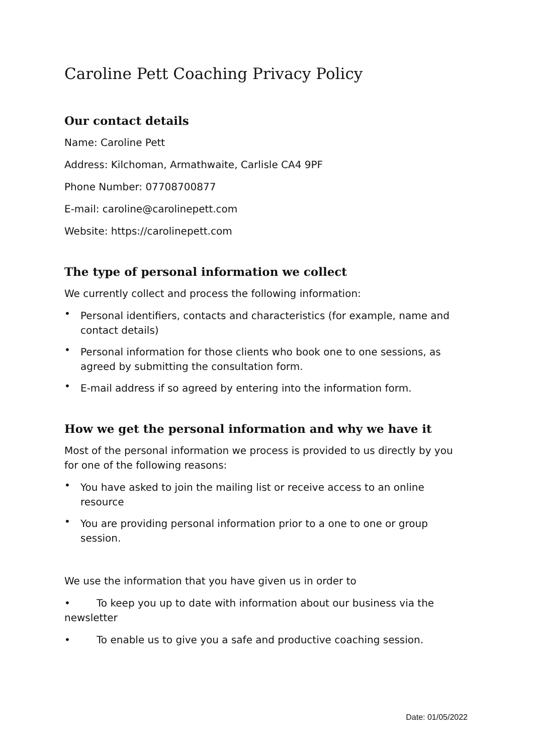Caroline Pett Coaching Privacy Policy
Our contact details
Name: Caroline Pett
Address: Kilchoman, Armathwaite, Carlisle CA4 9PF
Phone Number: 07708700877
E-mail: caroline@carolinepett.com
Website: https://carolinepett.com
The type of personal information we collect
We currently collect and process the following information:
• Personal identifiers, contacts and characteristics (for example, name and contact details)
• Personal information for those clients who book one to one sessions, as agreed by submitting the consultation form.
• E-mail address if so agreed by entering into the information form.
How we get the personal information and why we have it
Most of the personal information we process is provided to us directly by you for one of the following reasons:
• You have asked to join the mailing list or receive access to an online resource
• You are providing personal information prior to a one to one or group session.
We use the information that you have given us in order to
• To keep you up to date with information about our business via the newsletter
• To enable us to give you a safe and productive coaching session.
Date: 01/05/2022